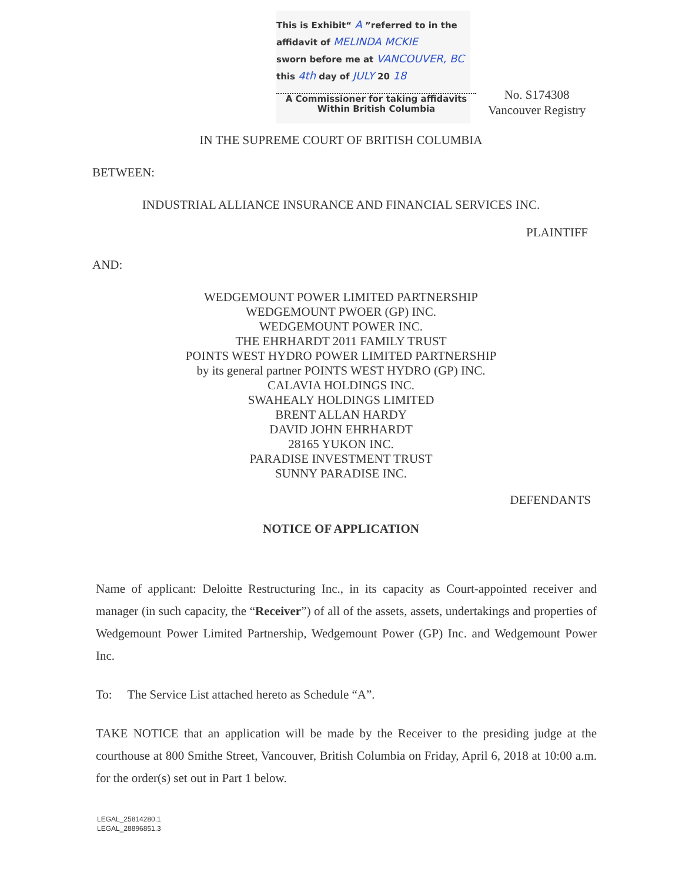This is Exhibit“ A ”referred to in the
affidavit of MELINDA MCKIE
sworn before me at VANCOUVER, BC
this 4th day of JULY 20 18
A Commissioner for taking affidavits
Within British Columbia
No. S174308
Vancouver Registry
IN THE SUPREME COURT OF BRITISH COLUMBIA
BETWEEN:
INDUSTRIAL ALLIANCE INSURANCE AND FINANCIAL SERVICES INC.
PLAINTIFF
AND:
WEDGEMOUNT POWER LIMITED PARTNERSHIP
WEDGEMOUNT PWOER (GP) INC.
WEDGEMOUNT POWER INC.
THE EHRHARDT 2011 FAMILY TRUST
POINTS WEST HYDRO POWER LIMITED PARTNERSHIP
by its general partner POINTS WEST HYDRO (GP) INC.
CALAVIA HOLDINGS INC.
SWAHEALY HOLDINGS LIMITED
BRENT ALLAN HARDY
DAVID JOHN EHRHARDT
28165 YUKON INC.
PARADISE INVESTMENT TRUST
SUNNY PARADISE INC.
DEFENDANTS
NOTICE OF APPLICATION
Name of applicant: Deloitte Restructuring Inc., in its capacity as Court-appointed receiver and manager (in such capacity, the “Receiver”) of all of the assets, assets, undertakings and properties of Wedgemount Power Limited Partnership, Wedgemount Power (GP) Inc. and Wedgemount Power Inc.
To: The Service List attached hereto as Schedule “A”.
TAKE NOTICE that an application will be made by the Receiver to the presiding judge at the courthouse at 800 Smithe Street, Vancouver, British Columbia on Friday, April 6, 2018 at 10:00 a.m. for the order(s) set out in Part 1 below.
LEGAL_25814280.1
LEGAL_28896851.3